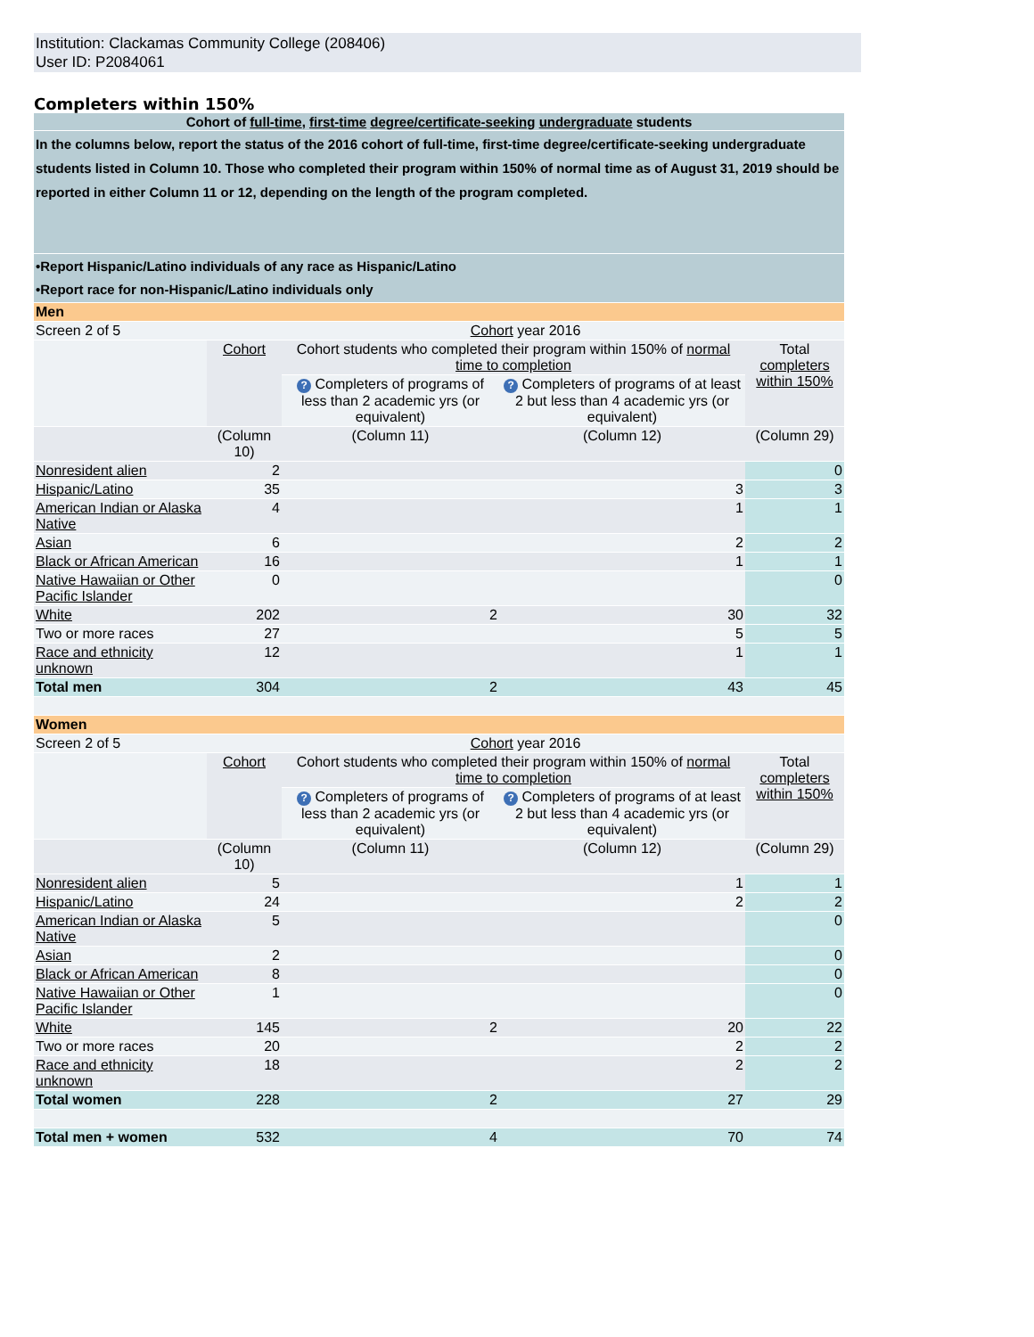Institution: Clackamas Community College (208406)
User ID: P2084061
Completers within 150%
| Cohort of full-time , first-time degree/certificate-seeking undergraduate students | | | | |
| In the columns below, report the status of the 2016 cohort of full-time, first-time degree/certificate-seeking undergraduate students listed in Column 10. Those who completed their program within 150% of normal time as of August 31, 2019 should be reported in either Column 11 or 12, depending on the length of the program completed. | | | | |
| •Report Hispanic/Latino individuals of any race as Hispanic/Latino •Report race for non-Hispanic/Latino individuals only | | | | |
| Men | | | | |
| Screen 2 of 5 | Cohort year 2016 | | | |
| | Cohort | Cohort students who completed their program within 150% of normal time to completion | | Total completers within 150% |
| | | ? Completers of programs of less than 2 academic yrs (or equivalent) | ? Completers of programs of at least 2 but less than 4 academic yrs (or equivalent) | |
| | (Column 10) | (Column 11) | (Column 12) | (Column 29) |
| Nonresident alien | 2 | | | 0 |
| Hispanic/Latino | 35 | | 3 | 3 |
| American Indian or Alaska Native | 4 | | 1 | 1 |
| Asian | 6 | | 2 | 2 |
| Black or African American | 16 | | 1 | 1 |
| Native Hawaiian or Other Pacific Islander | 0 | | | 0 |
| White | 202 | 2 | 30 | 32 |
| Two or more races | 27 | | 5 | 5 |
| Race and ethnicity unknown | 12 | | 1 | 1 |
| Total men | 304 | 2 | 43 | 45 |
| Women | | | | |
| Screen 2 of 5 | Cohort year 2016 | | | |
| | Cohort | Cohort students who completed their program within 150% of normal time to completion | | Total completers within 150% |
| | | ? Completers of programs of less than 2 academic yrs (or equivalent) | ? Completers of programs of at least 2 but less than 4 academic yrs (or equivalent) | |
| | (Column 10) | (Column 11) | (Column 12) | (Column 29) |
| Nonresident alien | 5 | | 1 | 1 |
| Hispanic/Latino | 24 | | 2 | 2 |
| American Indian or Alaska Native | 5 | | | 0 |
| Asian | 2 | | | 0 |
| Black or African American | 8 | | | 0 |
| Native Hawaiian or Other Pacific Islander | 1 | | | 0 |
| White | 145 | 2 | 20 | 22 |
| Two or more races | 20 | | 2 | 2 |
| Race and ethnicity unknown | 18 | | 2 | 2 |
| Total women | 228 | 2 | 27 | 29 |
| Total men + women | 532 | 4 | 70 | 74 |